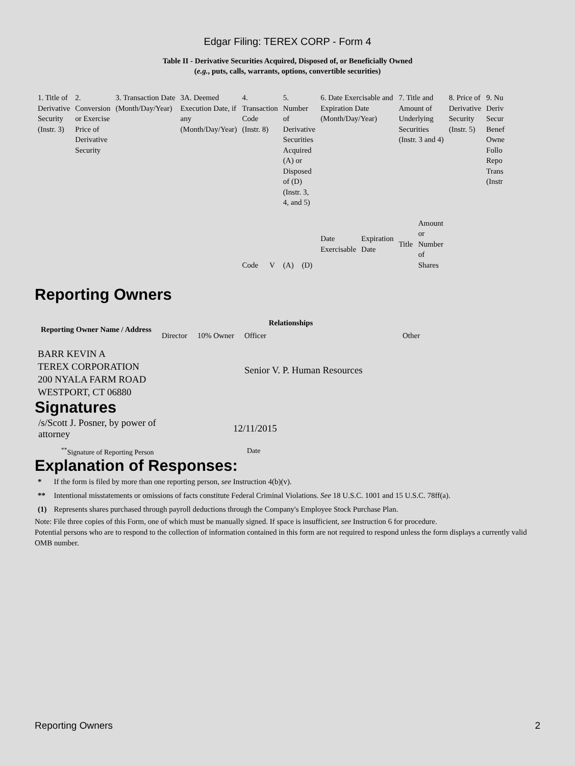Edgar Filing: TEREX CORP - Form 4
Table II - Derivative Securities Acquired, Disposed of, or Beneficially Owned
(e.g., puts, calls, warrants, options, convertible securities)
| 1. Title of Derivative Security (Instr. 3) | 2. Conversion or Exercise Price of Derivative Security | 3. Transaction Date (Month/Day/Year) | 3A. Deemed Execution Date, if any (Month/Day/Year) | 4. Transaction Code (Instr. 8) | | 5. Number of Derivative Securities Acquired (A) or Disposed of (D) (Instr. 3, 4, and 5) | | 6. Date Exercisable and Expiration Date (Month/Day/Year) | | 7. Title and Amount of Underlying Securities (Instr. 3 and 4) | | 8. Price of Derivative Security (Instr. 5) | 9. Nu Deriv Secur Benef Owne Follo Repo Trans (Instr |
| --- | --- | --- | --- | --- | --- | --- | --- | --- | --- | --- | --- | --- | --- |
| | | | | Code | V | (A) | (D) | Date Exercisable | Expiration Date | Title | Amount or Number of Shares | | |
Reporting Owners
| Reporting Owner Name / Address | Relationships | | | |
| --- | --- | --- | --- | --- |
| | Director | 10% Owner | Officer | Other |
| BARR KEVIN A TEREX CORPORATION 200 NYALA FARM ROAD WESTPORT, CT 06880 | | | Senior V. P. Human Resources | |
Signatures
| /s/Scott J. Posner, by power of attorney | 12/11/2015 |
| <sup>**</sup> Signature of Reporting Person | Date |
Explanation of Responses:
| * | If the form is filed by more than one reporting person, see Instruction 4(b)(v). |
| ** | Intentional misstatements or omissions of facts constitute Federal Criminal Violations. See 18 U.S.C. 1001 and 15 U.S.C. 78ff(a). |
| (1) | Represents shares purchased through payroll deductions through the Company's Employee Stock Purchase Plan. |
Note: File three copies of this Form, one of which must be manually signed. If space is insufficient, see Instruction 6 for procedure.
Potential persons who are to respond to the collection of information contained in this form are not required to respond unless the form displays a currently valid OMB number.
Reporting Owners 2